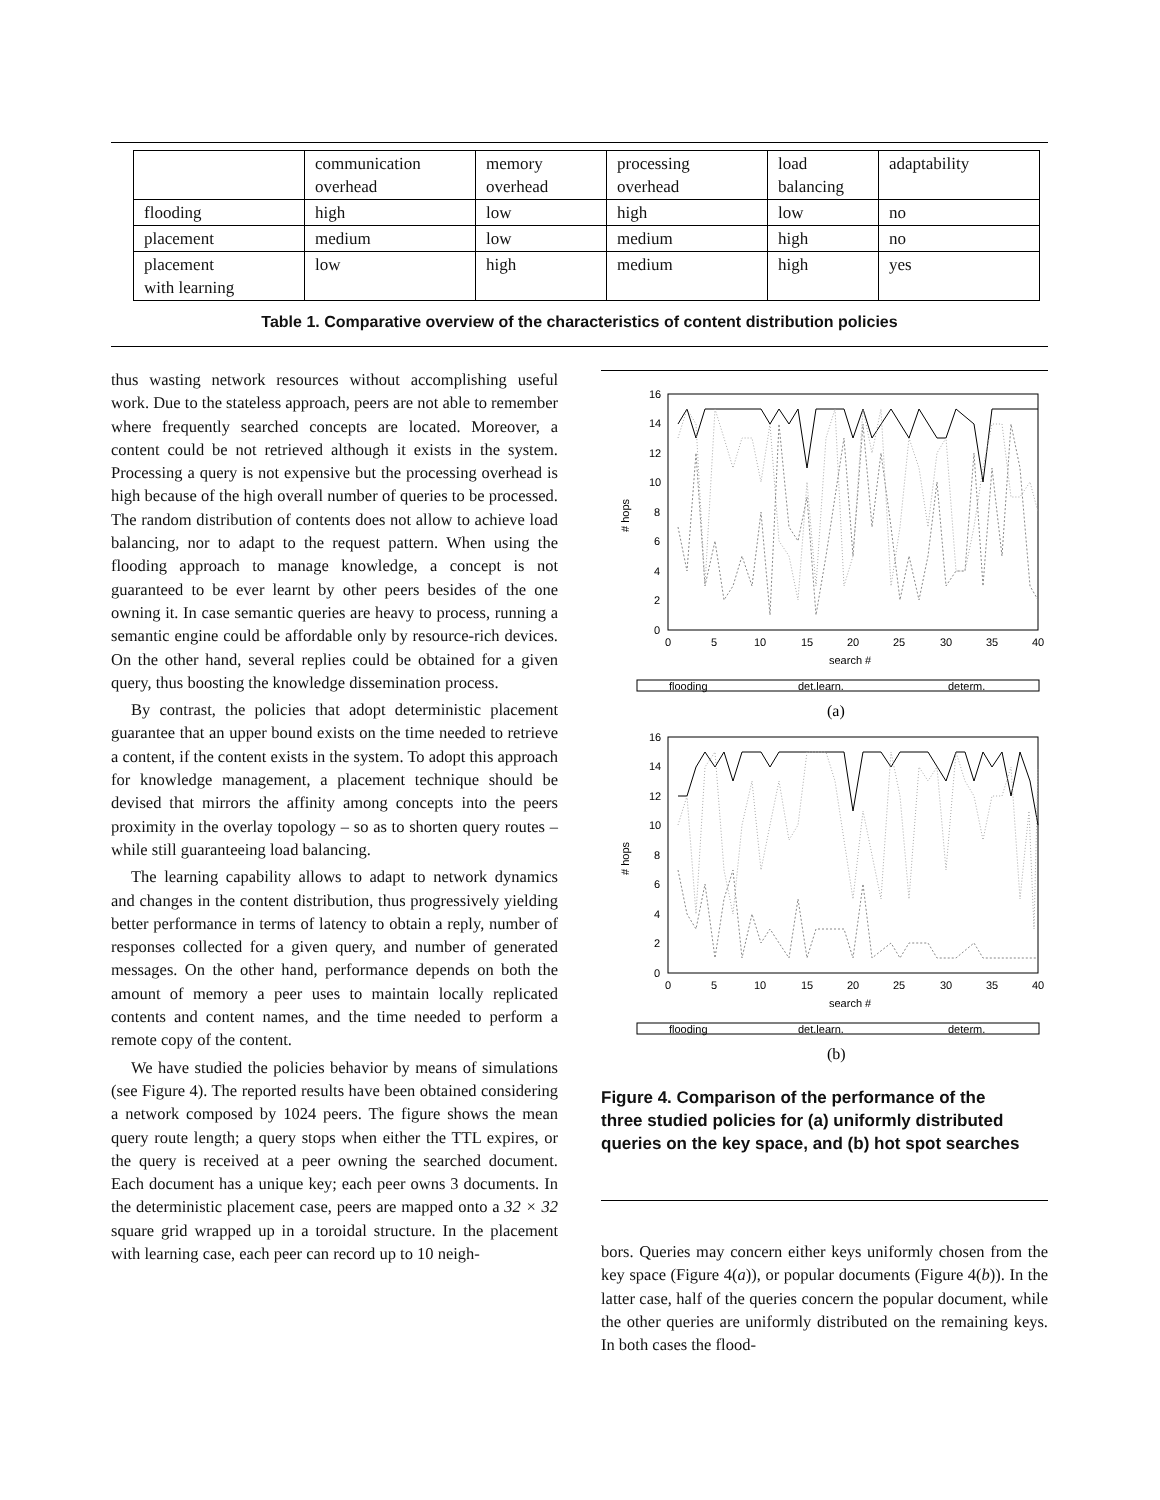| | communication overhead | memory overhead | processing overhead | load balancing | adaptability |
| flooding | high | low | high | low | no |
| placement | medium | low | medium | high | no |
| placement with learning | low | high | medium | high | yes |
Table 1. Comparative overview of the characteristics of content distribution policies
thus wasting network resources without accomplishing useful work. Due to the stateless approach, peers are not able to remember where frequently searched concepts are located. Moreover, a content could be not retrieved although it exists in the system. Processing a query is not expensive but the processing overhead is high because of the high overall number of queries to be processed. The random distribution of contents does not allow to achieve load balancing, nor to adapt to the request pattern. When using the flooding approach to manage knowledge, a concept is not guaranteed to be ever learnt by other peers besides of the one owning it. In case semantic queries are heavy to process, running a semantic engine could be affordable only by resource-rich devices. On the other hand, several replies could be obtained for a given query, thus boosting the knowledge dissemination process.
By contrast, the policies that adopt deterministic placement guarantee that an upper bound exists on the time needed to retrieve a content, if the content exists in the system. To adopt this approach for knowledge management, a placement technique should be devised that mirrors the affinity among concepts into the peers proximity in the overlay topology – so as to shorten query routes – while still guaranteeing load balancing.
The learning capability allows to adapt to network dynamics and changes in the content distribution, thus progressively yielding better performance in terms of latency to obtain a reply, number of responses collected for a given query, and number of generated messages. On the other hand, performance depends on both the amount of memory a peer uses to maintain locally replicated contents and content names, and the time needed to perform a remote copy of the content.
We have studied the policies behavior by means of simulations (see Figure 4). The reported results have been obtained considering a network composed by 1024 peers. The figure shows the mean query route length; a query stops when either the TTL expires, or the query is received at a peer owning the searched document. Each document has a unique key; each peer owns 3 documents. In the deterministic placement case, peers are mapped onto a 32 × 32 square grid wrapped up in a toroidal structure. In the placement with learning case, each peer can record up to 10 neigh-
16
14
12
10
8
6
4
2
0
0
5
10
15
20
25
30
35
40
search #
# hops
flooding
det.learn.
determ.
(a)
16
14
12
10
8
6
4
2
0
0
5
10
15
20
25
30
35
40
search #
# hops
flooding
det.learn.
determ.
(b)
Figure 4. Comparison of the performance of the three studied policies for (a) uniformly distributed queries on the key space, and (b) hot spot searches
bors. Queries may concern either keys uniformly chosen from the key space (Figure 4(a)), or popular documents (Figure 4(b)). In the latter case, half of the queries concern the popular document, while the other queries are uniformly distributed on the remaining keys. In both cases the flood-